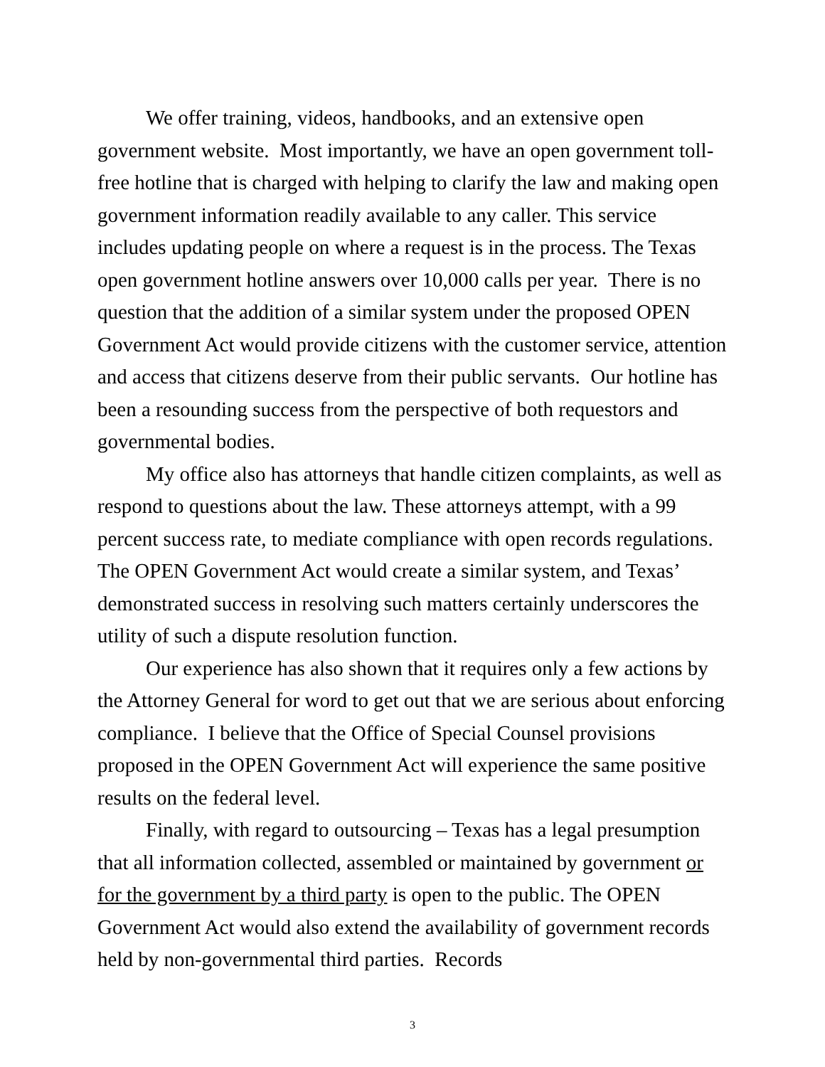We offer training, videos, handbooks, and an extensive open government website. Most importantly, we have an open government toll-free hotline that is charged with helping to clarify the law and making open government information readily available to any caller. This service includes updating people on where a request is in the process. The Texas open government hotline answers over 10,000 calls per year. There is no question that the addition of a similar system under the proposed OPEN Government Act would provide citizens with the customer service, attention and access that citizens deserve from their public servants. Our hotline has been a resounding success from the perspective of both requestors and governmental bodies.
My office also has attorneys that handle citizen complaints, as well as respond to questions about the law. These attorneys attempt, with a 99 percent success rate, to mediate compliance with open records regulations. The OPEN Government Act would create a similar system, and Texas’ demonstrated success in resolving such matters certainly underscores the utility of such a dispute resolution function.
Our experience has also shown that it requires only a few actions by the Attorney General for word to get out that we are serious about enforcing compliance. I believe that the Office of Special Counsel provisions proposed in the OPEN Government Act will experience the same positive results on the federal level.
Finally, with regard to outsourcing – Texas has a legal presumption that all information collected, assembled or maintained by government or for the government by a third party is open to the public. The OPEN Government Act would also extend the availability of government records held by non-governmental third parties. Records
3